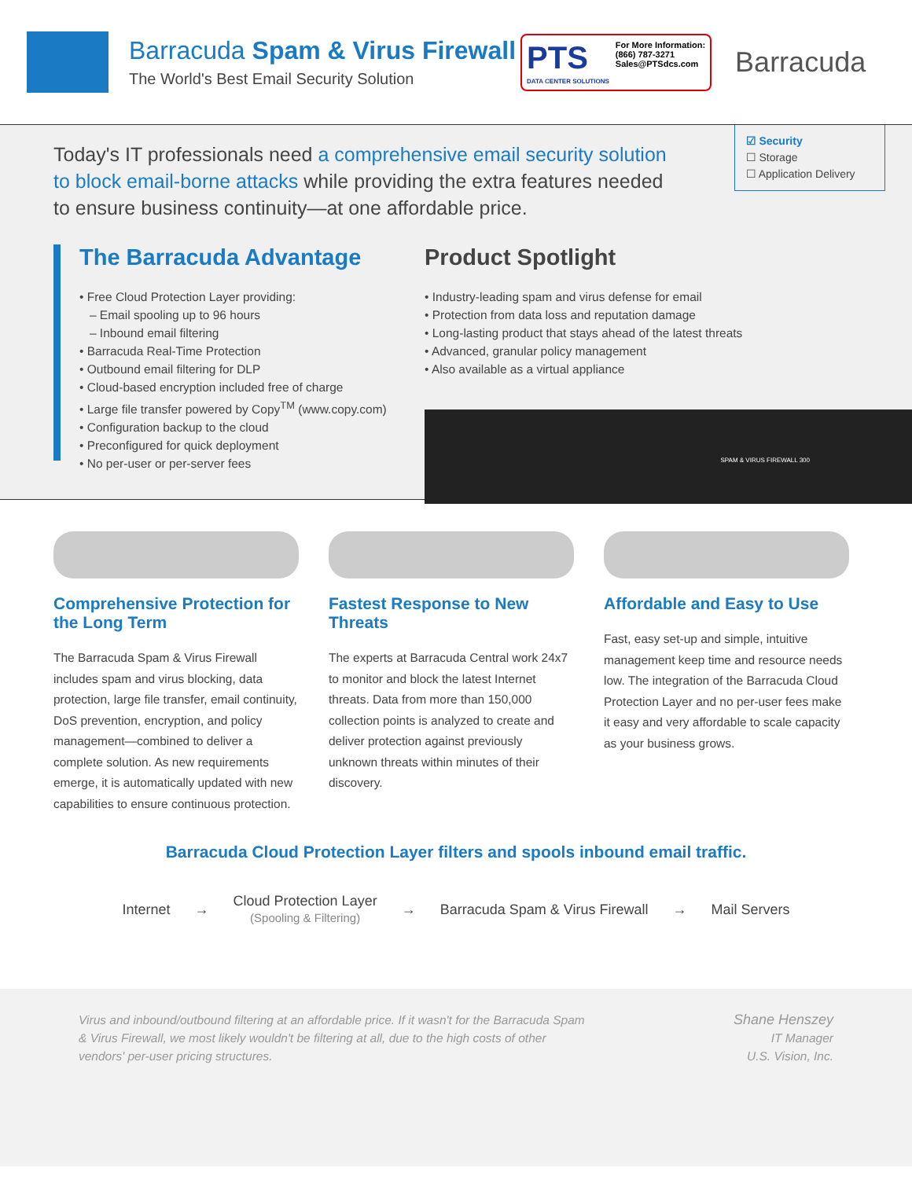Barracuda Spam & Virus Firewall
The World's Best Email Security Solution
PTS
DATA CENTER SOLUTIONS
For More Information:
(866) 787-3271
Sales@PTSdcs.com
Barracuda
Today's IT professionals need a comprehensive email security solution to block email-borne attacks while providing the extra features needed to ensure business continuity—at one affordable price.
☑ Security
☐ Storage
☐ Application Delivery
The Barracuda Advantage
• Free Cloud Protection Layer providing:
– Email spooling up to 96 hours
– Inbound email filtering
• Barracuda Real-Time Protection
• Outbound email filtering for DLP
• Cloud-based encryption included free of charge
• Large file transfer powered by Copy<sup>TM</sup> (www.copy.com)
• Configuration backup to the cloud
• Preconfigured for quick deployment
• No per-user or per-server fees
Product Spotlight
• Industry-leading spam and virus defense for email
• Protection from data loss and reputation damage
• Long-lasting product that stays ahead of the latest threats
• Advanced, granular policy management
• Also available as a virtual appliance
SPAM & VIRUS FIREWALL 300
Comprehensive Protection for the Long Term
The Barracuda Spam & Virus Firewall includes spam and virus blocking, data protection, large file transfer, email continuity, DoS prevention, encryption, and policy management—combined to deliver a complete solution. As new requirements emerge, it is automatically updated with new capabilities to ensure continuous protection.
Fastest Response to New Threats
The experts at Barracuda Central work 24x7 to monitor and block the latest Internet threats. Data from more than 150,000 collection points is analyzed to create and deliver protection against previously unknown threats within minutes of their discovery.
Affordable and Easy to Use
Fast, easy set-up and simple, intuitive management keep time and resource needs low. The integration of the Barracuda Cloud Protection Layer and no per-user fees make it easy and very affordable to scale capacity as your business grows.
Barracuda Cloud Protection Layer filters and spools inbound email traffic.
Internet → Cloud Protection Layer
(Spooling & Filtering) → Barracuda Spam & Virus Firewall → Mail Servers
Virus and inbound/outbound filtering at an affordable price. If it wasn't for the Barracuda Spam & Virus Firewall, we most likely wouldn't be filtering at all, due to the high costs of other vendors' per-user pricing structures.
Shane Henszey
IT Manager
U.S. Vision, Inc.